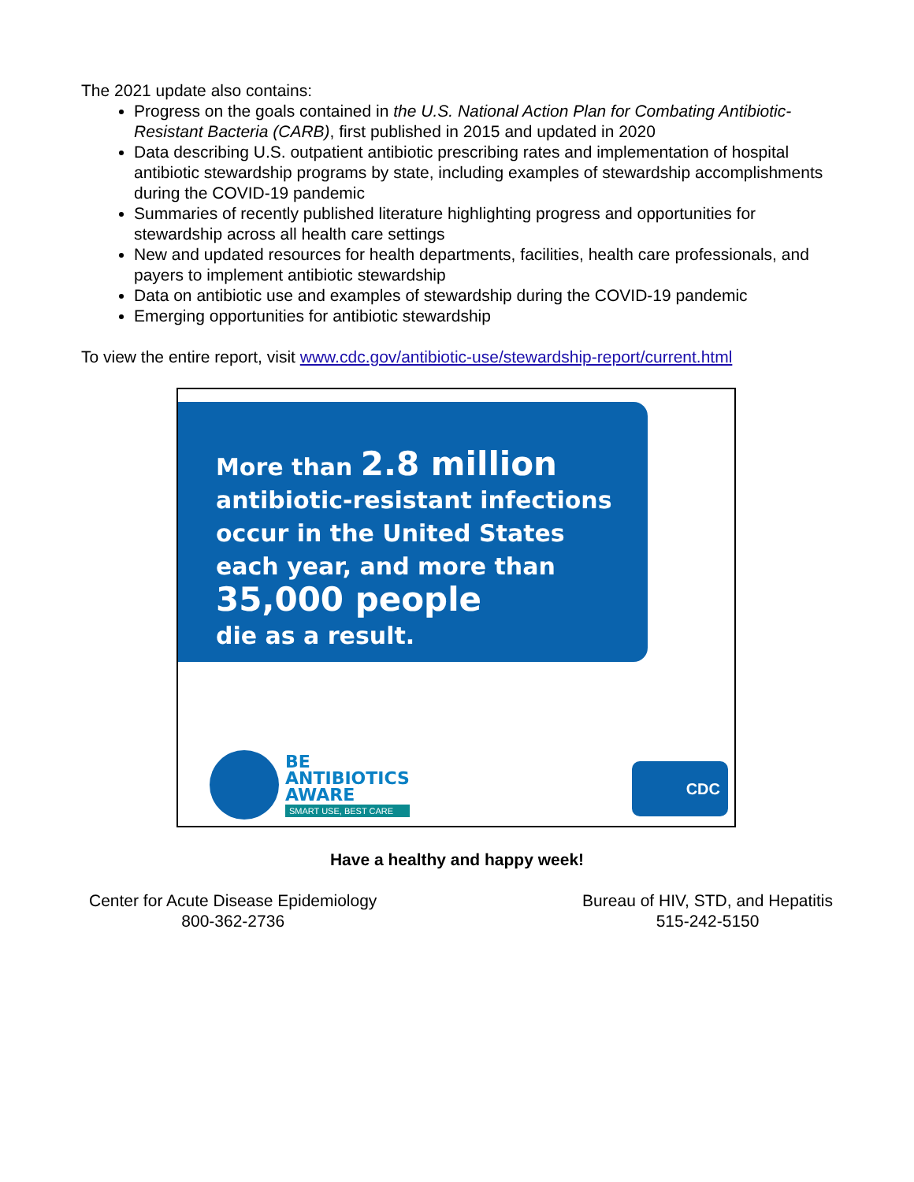The 2021 update also contains:
Progress on the goals contained in the U.S. National Action Plan for Combating Antibiotic-Resistant Bacteria (CARB), first published in 2015 and updated in 2020
Data describing U.S. outpatient antibiotic prescribing rates and implementation of hospital antibiotic stewardship programs by state, including examples of stewardship accomplishments during the COVID-19 pandemic
Summaries of recently published literature highlighting progress and opportunities for stewardship across all health care settings
New and updated resources for health departments, facilities, health care professionals, and payers to implement antibiotic stewardship
Data on antibiotic use and examples of stewardship during the COVID-19 pandemic
Emerging opportunities for antibiotic stewardship
To view the entire report, visit www.cdc.gov/antibiotic-use/stewardship-report/current.html
More than 2.8 million
antibiotic-resistant infections
occur in the United States
each year, and more than
35,000 people
die as a result.
BE
ANTIBIOTICS
AWARE
SMART USE, BEST CARE
CDC
Have a healthy and happy week!
Center for Acute Disease Epidemiology
800-362-2736
Bureau of HIV, STD, and Hepatitis
515-242-5150